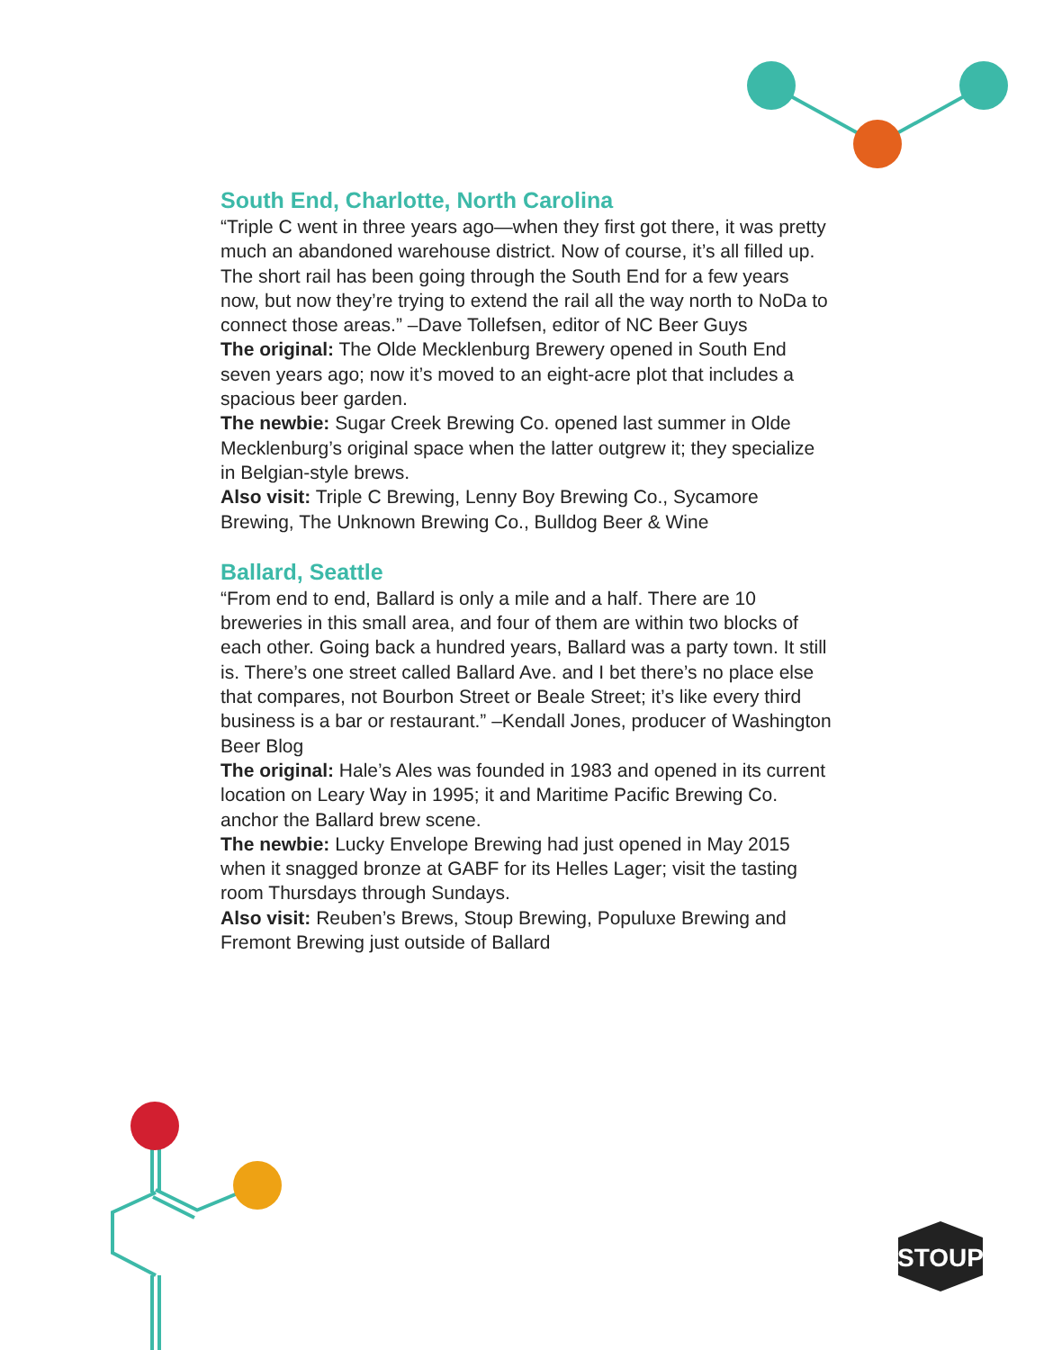STOUP
South End, Charlotte, North Carolina
“Triple C went in three years ago—when they first got there, it was pretty much an abandoned warehouse district. Now of course, it’s all filled up. The short rail has been going through the South End for a few years now, but now they’re trying to extend the rail all the way north to NoDa to connect those areas.” –Dave Tollefsen, editor of NC Beer Guys
The original: The Olde Mecklenburg Brewery opened in South End seven years ago; now it’s moved to an eight-acre plot that includes a spacious beer garden.
The newbie: Sugar Creek Brewing Co. opened last summer in Olde Mecklenburg’s original space when the latter outgrew it; they specialize in Belgian-style brews.
Also visit: Triple C Brewing, Lenny Boy Brewing Co., Sycamore Brewing, The Unknown Brewing Co., Bulldog Beer & Wine
Ballard, Seattle
“From end to end, Ballard is only a mile and a half. There are 10 breweries in this small area, and four of them are within two blocks of each other. Going back a hundred years, Ballard was a party town. It still is. There’s one street called Ballard Ave. and I bet there’s no place else that compares, not Bourbon Street or Beale Street; it’s like every third business is a bar or restaurant.” –Kendall Jones, producer of Washington Beer Blog
The original: Hale’s Ales was founded in 1983 and opened in its current location on Leary Way in 1995; it and Maritime Pacific Brewing Co. anchor the Ballard brew scene.
The newbie: Lucky Envelope Brewing had just opened in May 2015 when it snagged bronze at GABF for its Helles Lager; visit the tasting room Thursdays through Sundays.
Also visit: Reuben’s Brews, Stoup Brewing, Populuxe Brewing and Fremont Brewing just outside of Ballard